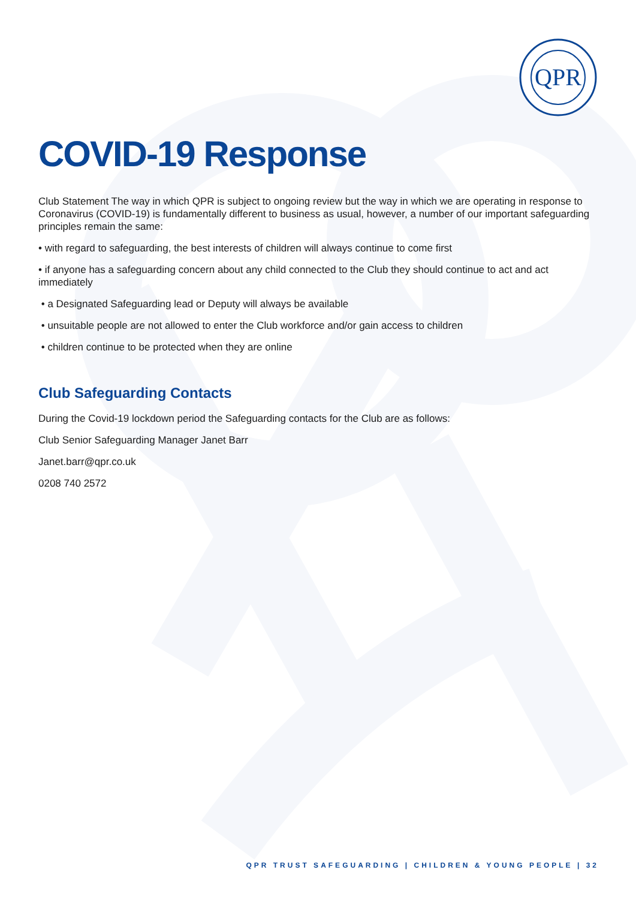QPR
COVID-19 Response
Club Statement The way in which QPR is subject to ongoing review but the way in which we are operating in response to Coronavirus (COVID-19) is fundamentally different to business as usual, however, a number of our important safeguarding principles remain the same:
• with regard to safeguarding, the best interests of children will always continue to come first
• if anyone has a safeguarding concern about any child connected to the Club they should continue to act and act immediately
• a Designated Safeguarding lead or Deputy will always be available
• unsuitable people are not allowed to enter the Club workforce and/or gain access to children
• children continue to be protected when they are online
Club Safeguarding Contacts
During the Covid-19 lockdown period the Safeguarding contacts for the Club are as follows:
Club Senior Safeguarding Manager Janet Barr
Janet.barr@qpr.co.uk
0208 740 2572
QPR TRUST SAFEGUARDING | CHILDREN & YOUNG PEOPLE | 32